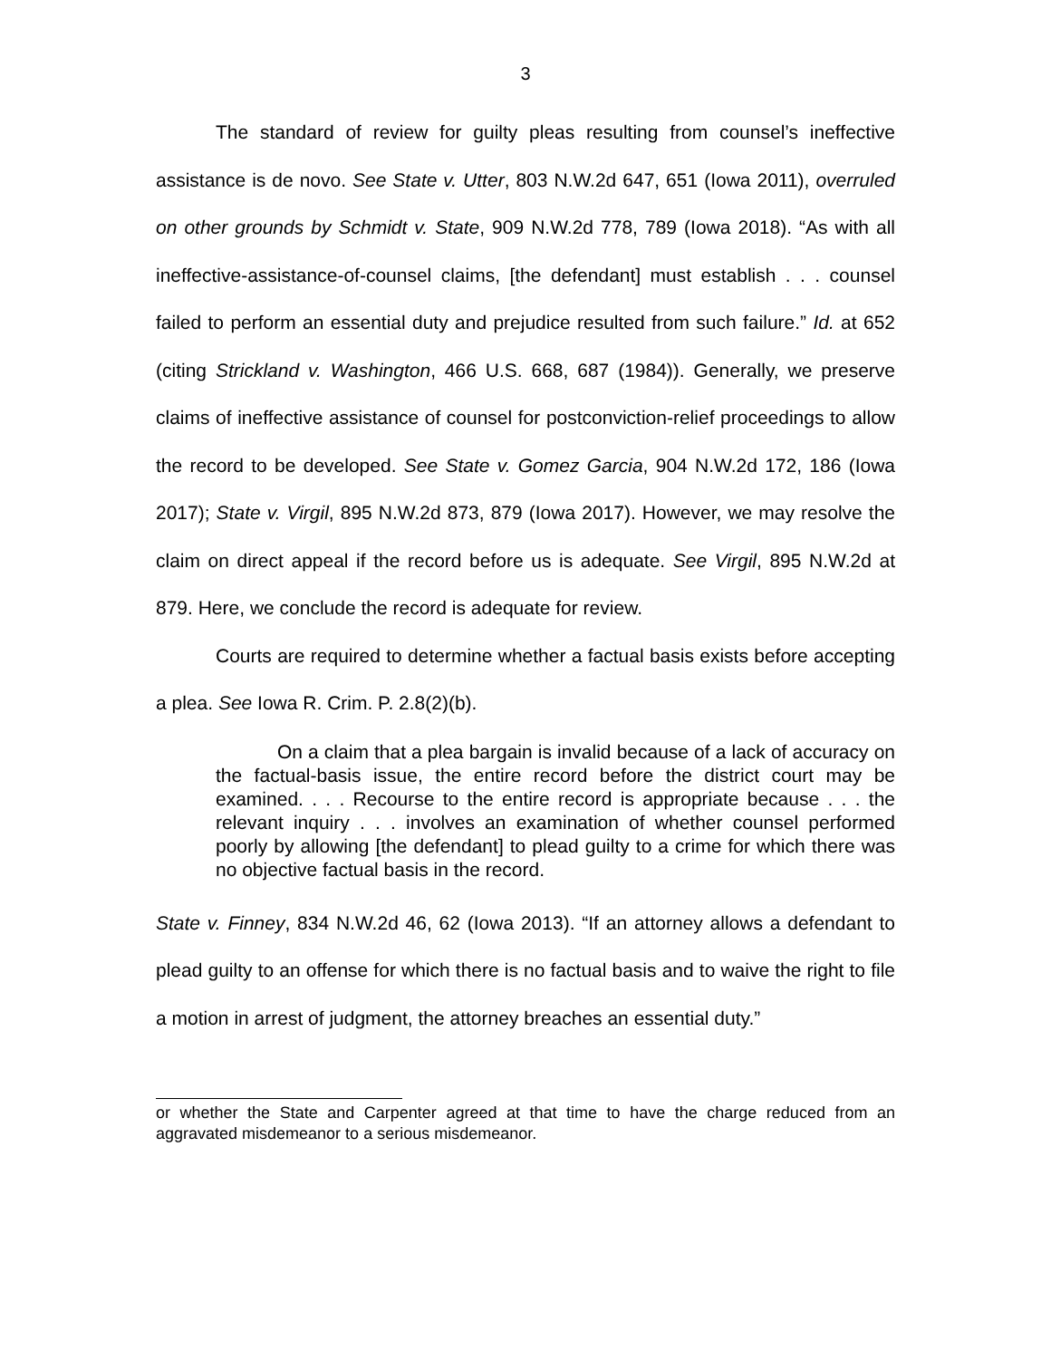3
The standard of review for guilty pleas resulting from counsel’s ineffective assistance is de novo. See State v. Utter, 803 N.W.2d 647, 651 (Iowa 2011), overruled on other grounds by Schmidt v. State, 909 N.W.2d 778, 789 (Iowa 2018). “As with all ineffective-assistance-of-counsel claims, [the defendant] must establish . . . counsel failed to perform an essential duty and prejudice resulted from such failure.” Id. at 652 (citing Strickland v. Washington, 466 U.S. 668, 687 (1984)). Generally, we preserve claims of ineffective assistance of counsel for postconviction-relief proceedings to allow the record to be developed. See State v. Gomez Garcia, 904 N.W.2d 172, 186 (Iowa 2017); State v. Virgil, 895 N.W.2d 873, 879 (Iowa 2017). However, we may resolve the claim on direct appeal if the record before us is adequate. See Virgil, 895 N.W.2d at 879. Here, we conclude the record is adequate for review.
Courts are required to determine whether a factual basis exists before accepting a plea. See Iowa R. Crim. P. 2.8(2)(b).
On a claim that a plea bargain is invalid because of a lack of accuracy on the factual-basis issue, the entire record before the district court may be examined. . . . Recourse to the entire record is appropriate because . . . the relevant inquiry . . . involves an examination of whether counsel performed poorly by allowing [the defendant] to plead guilty to a crime for which there was no objective factual basis in the record.
State v. Finney, 834 N.W.2d 46, 62 (Iowa 2013). “If an attorney allows a defendant to plead guilty to an offense for which there is no factual basis and to waive the right to file a motion in arrest of judgment, the attorney breaches an essential duty.”
or whether the State and Carpenter agreed at that time to have the charge reduced from an aggravated misdemeanor to a serious misdemeanor.